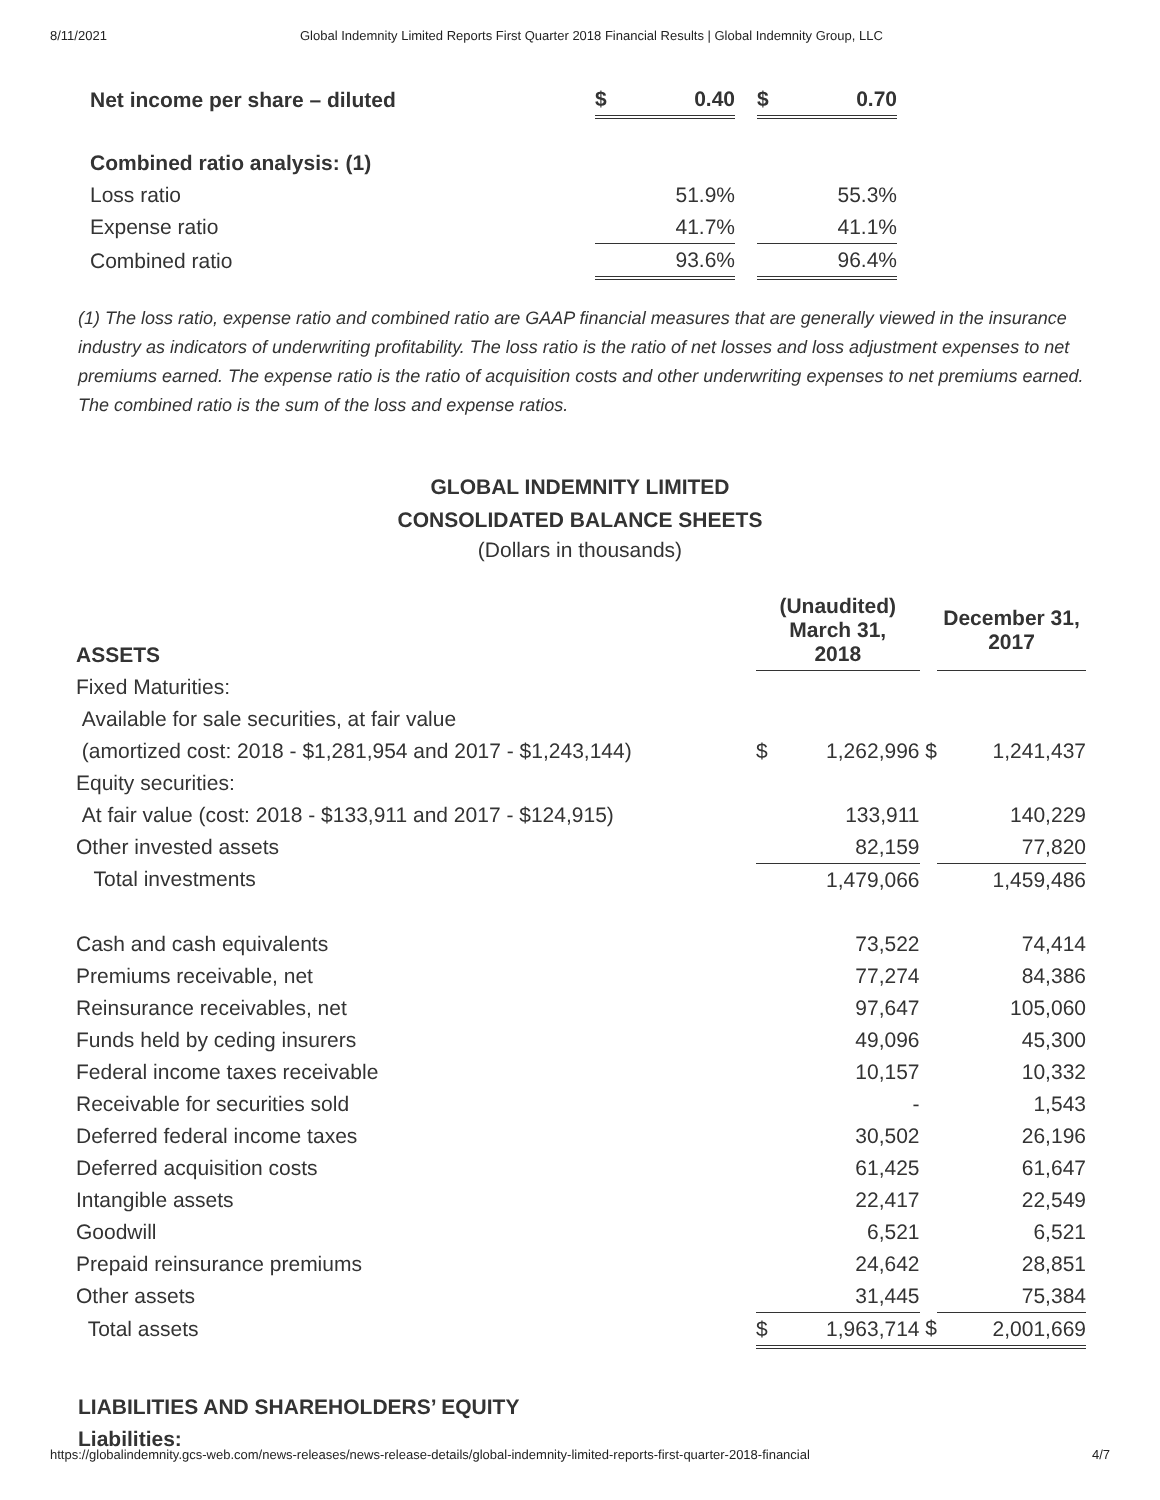8/11/2021 Global Indemnity Limited Reports First Quarter 2018 Financial Results | Global Indemnity Group, LLC
| Net income per share – diluted | $ | 0.40 | | $ | 0.70 |
| Combined ratio analysis: (1) | | | | | |
| Loss ratio | | 51.9% | | | 55.3% |
| Expense ratio | | 41.7% | | | 41.1% |
| Combined ratio | | 93.6% | | | 96.4% |
(1) The loss ratio, expense ratio and combined ratio are GAAP financial measures that are generally viewed in the insurance industry as indicators of underwriting profitability. The loss ratio is the ratio of net losses and loss adjustment expenses to net premiums earned. The expense ratio is the ratio of acquisition costs and other underwriting expenses to net premiums earned. The combined ratio is the sum of the loss and expense ratios.
GLOBAL INDEMNITY LIMITED
CONSOLIDATED BALANCE SHEETS
(Dollars in thousands)
| ASSETS | (Unaudited) March 31, 2018 | | | December 31, 2017 |
| Fixed Maturities: | | | | |
| Available for sale securities, at fair value | | | | |
| (amortized cost: 2018 - $1,281,954 and 2017 - $1,243,144) | $ | 1,262,996 | $ | 1,241,437 |
| Equity securities: | | | | |
| At fair value (cost: 2018 - $133,911 and 2017 - $124,915) | | 133,911 | | 140,229 |
| Other invested assets | | 82,159 | | 77,820 |
| Total investments | | 1,479,066 | | 1,459,486 |
| Cash and cash equivalents | | 73,522 | | 74,414 |
| Premiums receivable, net | | 77,274 | | 84,386 |
| Reinsurance receivables, net | | 97,647 | | 105,060 |
| Funds held by ceding insurers | | 49,096 | | 45,300 |
| Federal income taxes receivable | | 10,157 | | 10,332 |
| Receivable for securities sold | | - | | 1,543 |
| Deferred federal income taxes | | 30,502 | | 26,196 |
| Deferred acquisition costs | | 61,425 | | 61,647 |
| Intangible assets | | 22,417 | | 22,549 |
| Goodwill | | 6,521 | | 6,521 |
| Prepaid reinsurance premiums | | 24,642 | | 28,851 |
| Other assets | | 31,445 | | 75,384 |
| Total assets | $ | 1,963,714 | $ | 2,001,669 |
LIABILITIES AND SHAREHOLDERS’ EQUITY
Liabilities:
https://globalindemnity.gcs-web.com/news-releases/news-release-details/global-indemnity-limited-reports-first-quarter-2018-financial 4/7